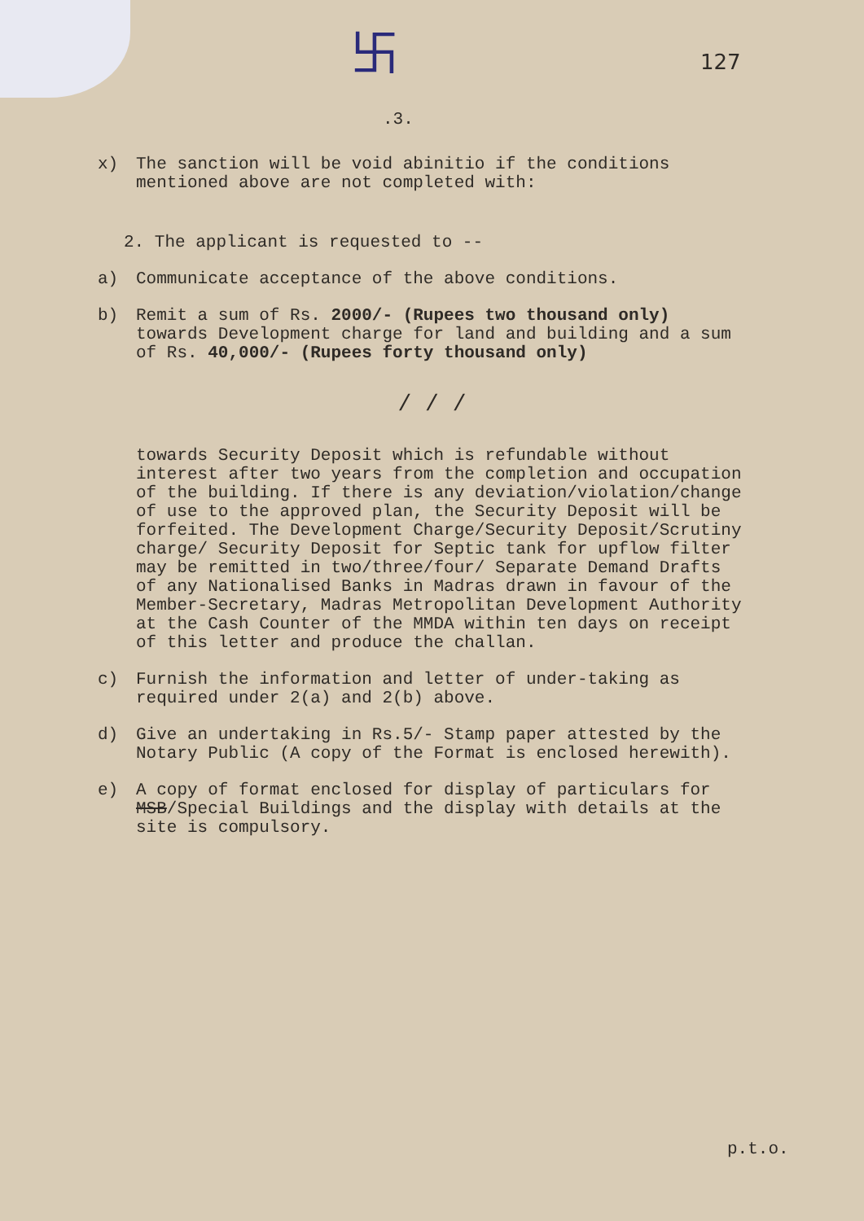卐.3.
127
x) The sanction will be void abinitio if the conditions mentioned above are not completed with:
2. The applicant is requested to --
a) Communicate acceptance of the above conditions.
b) Remit a sum of Rs. 2000/- (Rupees two thousand only) towards Development charge for land and building and a sum of Rs. 40,000/- (Rupees forty thousand only)
/ / /
towards Security Deposit which is refundable without interest after two years from the completion and occupation of the building. If there is any deviation/violation/change of use to the approved plan, the Security Deposit will be forfeited. The Development Charge/Security Deposit/Scrutiny charge/ Security Deposit for Septic tank for upflow filter may be remitted in two/three/four/ Separate Demand Drafts of any Nationalised Banks in Madras drawn in favour of the Member-Secretary, Madras Metropolitan Development Authority at the Cash Counter of the MMDA within ten days on receipt of this letter and produce the challan.
c) Furnish the information and letter of under-taking as required under 2(a) and 2(b) above.
d) Give an undertaking in Rs.5/- Stamp paper attested by the Notary Public (A copy of the Format is enclosed herewith).
e) A copy of format enclosed for display of particulars for MSB/Special Buildings and the display with details at the site is compulsory.
p.t.o.